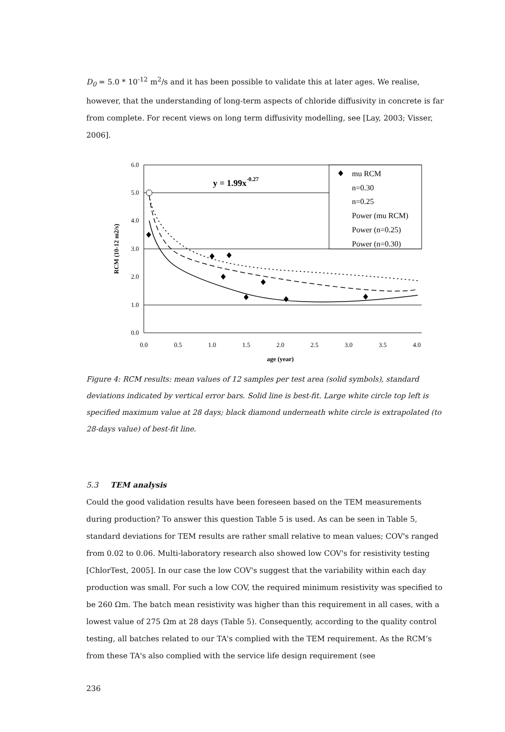D<sub>0</sub> = 5.0 * 10<sup>-12</sup> m<sup>2</sup>/s and it has been possible to validate this at later ages. We realise, however, that the understanding of long-term aspects of chloride diffusivity in concrete is far from complete. For recent views on long term diffusivity modelling, see [Lay, 2003; Visser, 2006].
6.0
5.0
4.0
3.0
2.0
1.0
0.0
0.0
0.5
1.0
1.5
2.0
2.5
3.0
3.5
4.0
age (year)
RCM (10-12 m2/s)
y = 1.99x-0.27
mu RCM
n=0.30
n=0.25
Power (mu RCM)
Power (n=0.25)
Power (n=0.30)
Figure 4: RCM results: mean values of 12 samples per test area (solid symbols), standard deviations indicated by vertical error bars. Solid line is best-fit. Large white circle top left is specified maximum value at 28 days; black diamond underneath white circle is extrapolated (to 28-days value) of best-fit line.
5.3 TEM analysis
Could the good validation results have been foreseen based on the TEM measurements during production? To answer this question Table 5 is used. As can be seen in Table 5, standard deviations for TEM results are rather small relative to mean values; COV's ranged from 0.02 to 0.06. Multi-laboratory research also showed low COV's for resistivity testing [ChlorTest, 2005]. In our case the low COV's suggest that the variability within each day production was small. For such a low COV, the required minimum resistivity was specified to be 260 Ωm. The batch mean resistivity was higher than this requirement in all cases, with a lowest value of 275 Ωm at 28 days (Table 5). Consequently, according to the quality control testing, all batches related to our TA's complied with the TEM requirement. As the RCM’s from these TA's also complied with the service life design requirement (see
236